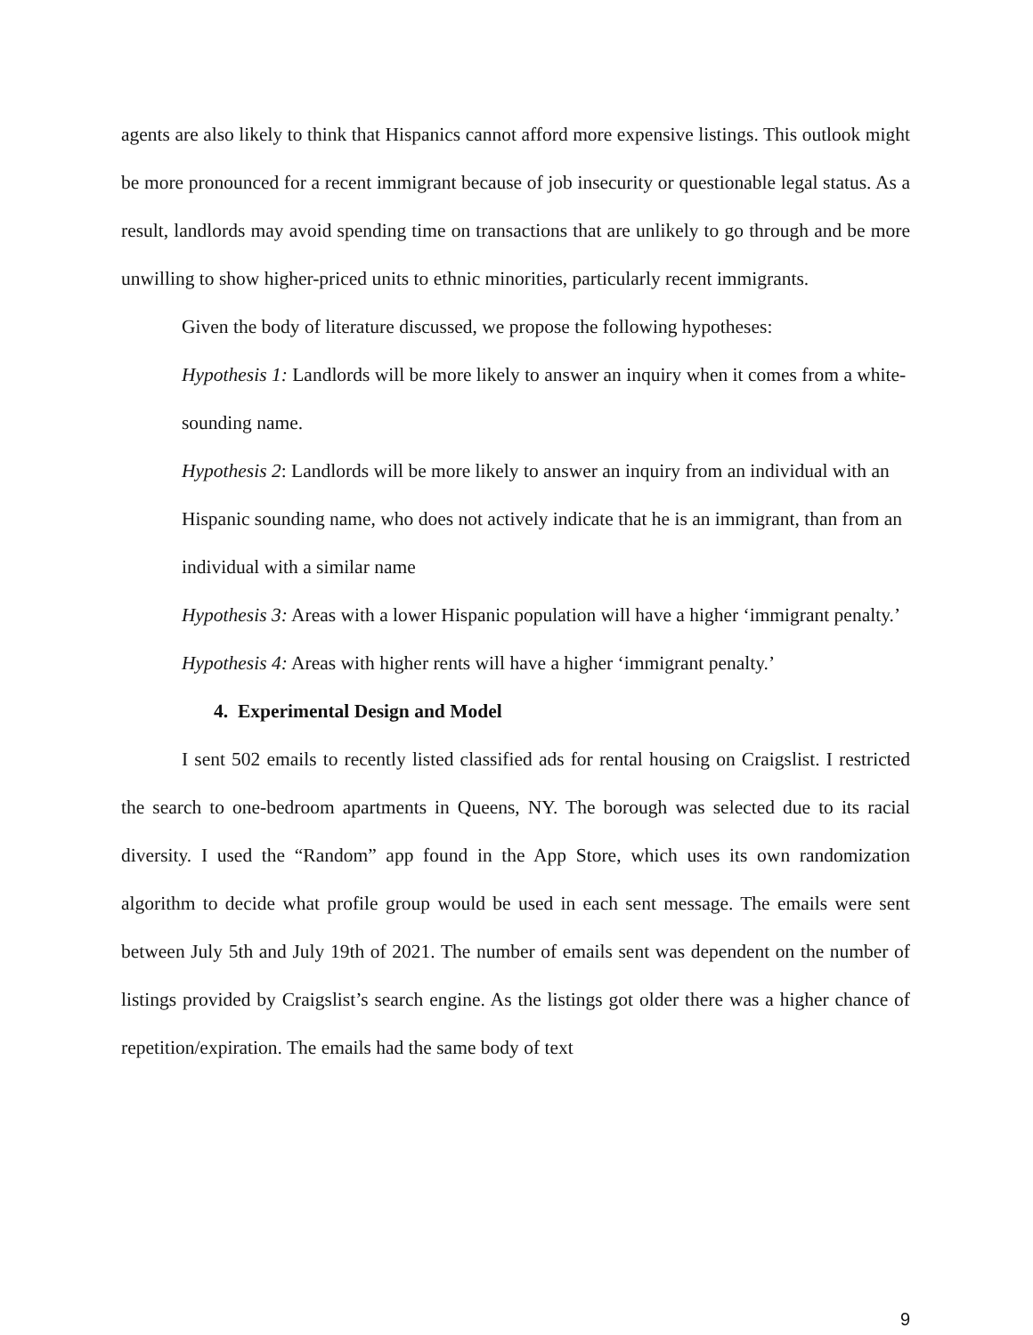agents are also likely to think that Hispanics cannot afford more expensive listings. This outlook might be more pronounced for a recent immigrant because of job insecurity or questionable legal status. As a result, landlords may avoid spending time on transactions that are unlikely to go through and be more unwilling to show higher-priced units to ethnic minorities, particularly recent immigrants.
Given the body of literature discussed, we propose the following hypotheses:
Hypothesis 1: Landlords will be more likely to answer an inquiry when it comes from a white-sounding name.
Hypothesis 2: Landlords will be more likely to answer an inquiry from an individual with an Hispanic sounding name, who does not actively indicate that he is an immigrant, than from an individual with a similar name
Hypothesis 3: Areas with a lower Hispanic population will have a higher ‘immigrant penalty.’
Hypothesis 4: Areas with higher rents will have a higher ‘immigrant penalty.’
4. Experimental Design and Model
I sent 502 emails to recently listed classified ads for rental housing on Craigslist. I restricted the search to one-bedroom apartments in Queens, NY. The borough was selected due to its racial diversity. I used the “Random” app found in the App Store, which uses its own randomization algorithm to decide what profile group would be used in each sent message. The emails were sent between July 5th and July 19th of 2021. The number of emails sent was dependent on the number of listings provided by Craigslist’s search engine. As the listings got older there was a higher chance of repetition/expiration. The emails had the same body of text
9